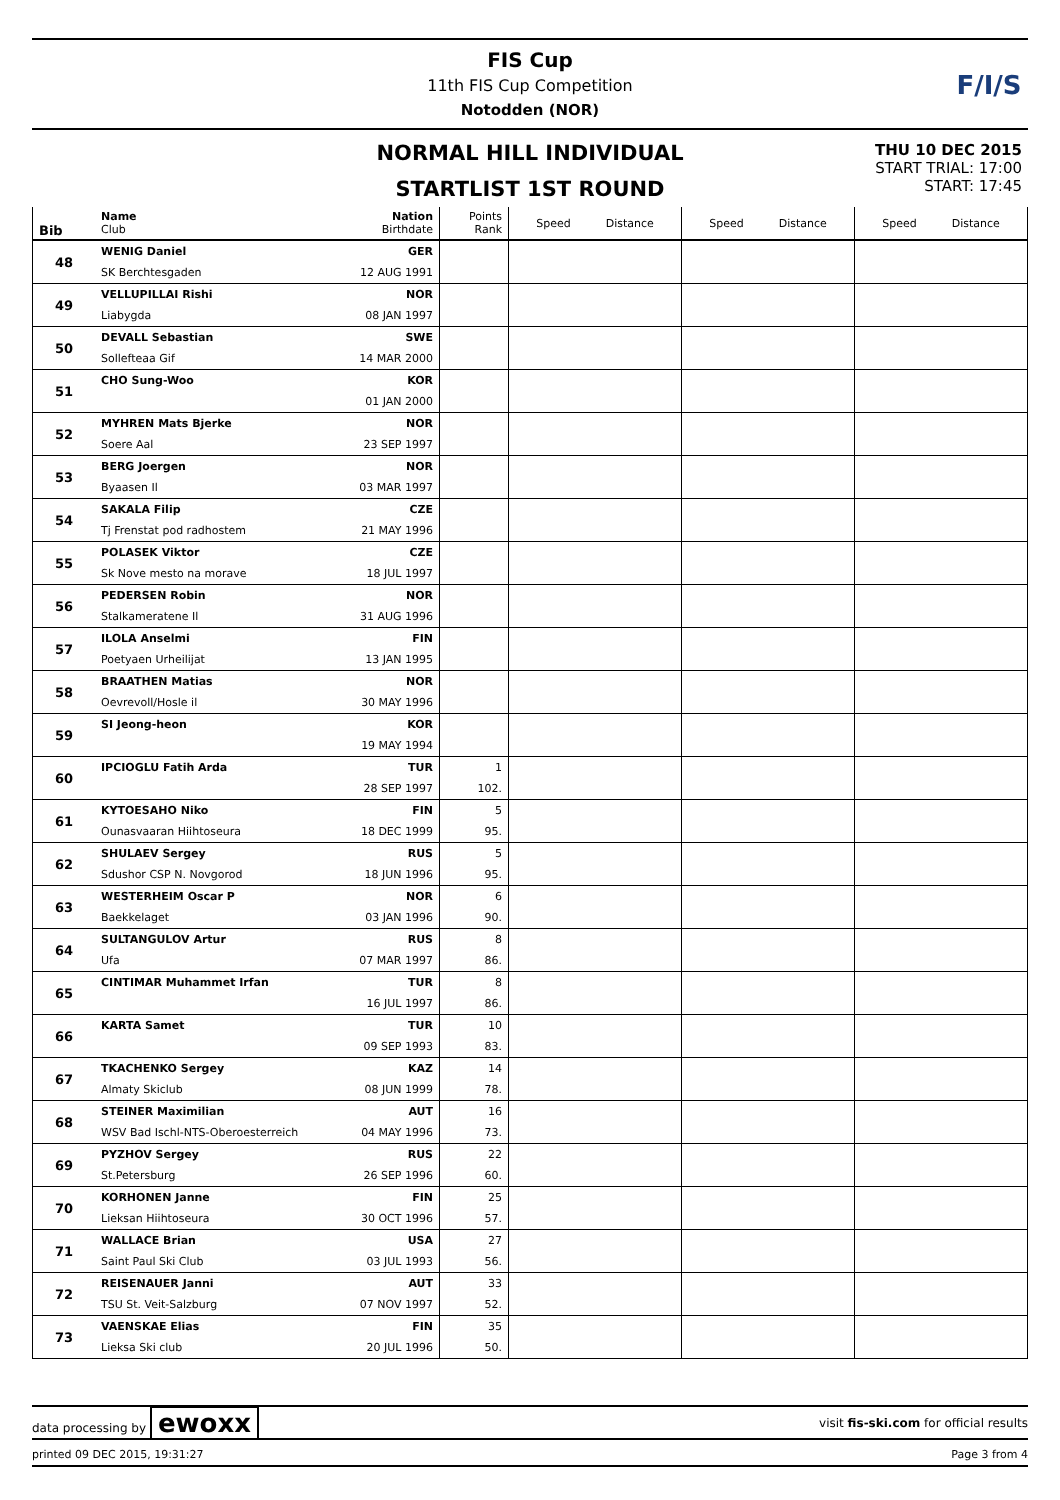FIS Cup
11th FIS Cup Competition
Notodden (NOR)
F/I/S
NORMAL HILL INDIVIDUAL
STARTLIST 1ST ROUND
THU 10 DEC 2015
START TRIAL: 17:00
START: 17:45
| Bib | Name Club | Nation Birthdate | Points Rank | Speed Distance | Speed Distance | Speed Distance |
| --- | --- | --- | --- | --- | --- | --- |
| 48 | WENIG Daniel | GER | | | | |
| | SK Berchtesgaden | 12 AUG 1991 | | | | |
| 49 | VELLUPILLAI Rishi | NOR | | | | |
| | Liabygda | 08 JAN 1997 | | | | |
| 50 | DEVALL Sebastian | SWE | | | | |
| | Sollefteaa Gif | 14 MAR 2000 | | | | |
| 51 | CHO Sung-Woo | KOR | | | | |
| | | 01 JAN 2000 | | | | |
| 52 | MYHREN Mats Bjerke | NOR | | | | |
| | Soere Aal | 23 SEP 1997 | | | | |
| 53 | BERG Joergen | NOR | | | | |
| | Byaasen Il | 03 MAR 1997 | | | | |
| 54 | SAKALA Filip | CZE | | | | |
| | Tj Frenstat pod radhostem | 21 MAY 1996 | | | | |
| 55 | POLASEK Viktor | CZE | | | | |
| | Sk Nove mesto na morave | 18 JUL 1997 | | | | |
| 56 | PEDERSEN Robin | NOR | | | | |
| | Stalkameratene Il | 31 AUG 1996 | | | | |
| 57 | ILOLA Anselmi | FIN | | | | |
| | Poetyaen Urheilijat | 13 JAN 1995 | | | | |
| 58 | BRAATHEN Matias | NOR | | | | |
| | Oevrevoll/Hosle il | 30 MAY 1996 | | | | |
| 59 | SI Jeong-heon | KOR | | | | |
| | | 19 MAY 1994 | | | | |
| 60 | IPCIOGLU Fatih Arda | TUR | 1 | | | |
| | | 28 SEP 1997 | 102. | | | |
| 61 | KYTOESAHO Niko | FIN | 5 | | | |
| | Ounasvaaran Hiihtoseura | 18 DEC 1999 | 95. | | | |
| 62 | SHULAEV Sergey | RUS | 5 | | | |
| | Sdushor CSP N. Novgorod | 18 JUN 1996 | 95. | | | |
| 63 | WESTERHEIM Oscar P | NOR | 6 | | | |
| | Baekkelaget | 03 JAN 1996 | 90. | | | |
| 64 | SULTANGULOV Artur | RUS | 8 | | | |
| | Ufa | 07 MAR 1997 | 86. | | | |
| 65 | CINTIMAR Muhammet Irfan | TUR | 8 | | | |
| | | 16 JUL 1997 | 86. | | | |
| 66 | KARTA Samet | TUR | 10 | | | |
| | | 09 SEP 1993 | 83. | | | |
| 67 | TKACHENKO Sergey | KAZ | 14 | | | |
| | Almaty Skiclub | 08 JUN 1999 | 78. | | | |
| 68 | STEINER Maximilian | AUT | 16 | | | |
| | WSV Bad Ischl-NTS-Oberoesterreich | 04 MAY 1996 | 73. | | | |
| 69 | PYZHOV Sergey | RUS | 22 | | | |
| | St.Petersburg | 26 SEP 1996 | 60. | | | |
| 70 | KORHONEN Janne | FIN | 25 | | | |
| | Lieksan Hiihtoseura | 30 OCT 1996 | 57. | | | |
| 71 | WALLACE Brian | USA | 27 | | | |
| | Saint Paul Ski Club | 03 JUL 1993 | 56. | | | |
| 72 | REISENAUER Janni | AUT | 33 | | | |
| | TSU St. Veit-Salzburg | 07 NOV 1997 | 52. | | | |
| 73 | VAENSKAE Elias | FIN | 35 | | | |
| | Lieksa Ski club | 20 JUL 1996 | 50. | | | |
data processing by ewoxx visit fis-ski.com for official results
printed 09 DEC 2015, 19:31:27 Page 3 from 4